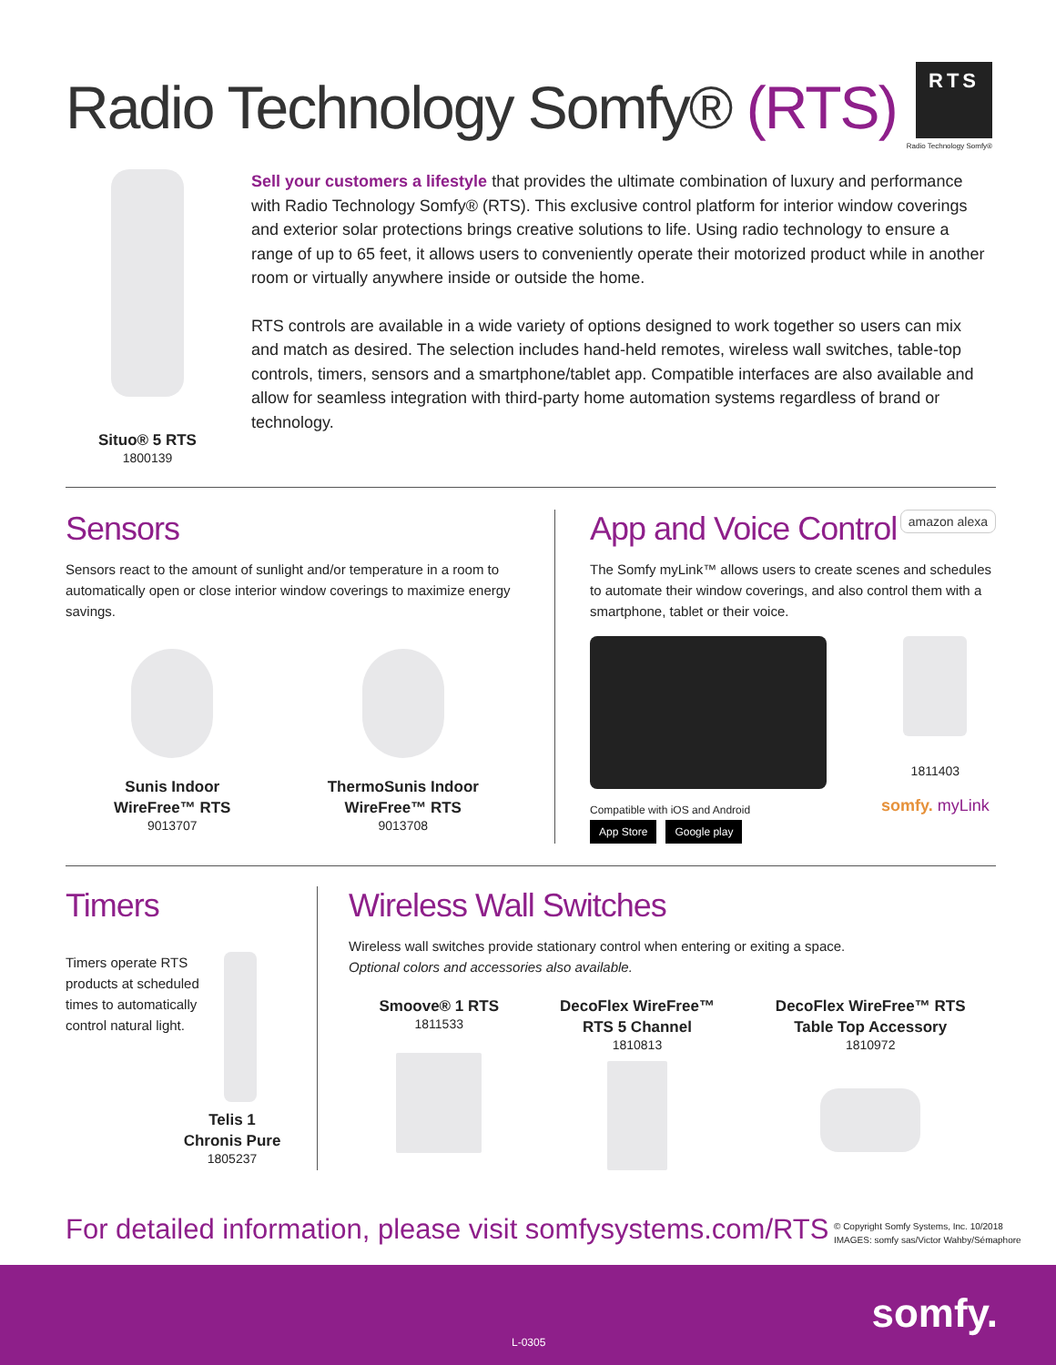Radio Technology Somfy® (RTS)
RTS
Radio Technology Somfy®
Situo® 5 RTS
1800139
Sell your customers a lifestyle that provides the ultimate combination of luxury and performance with Radio Technology Somfy® (RTS). This exclusive control platform for interior window coverings and exterior solar protections brings creative solutions to life. Using radio technology to ensure a range of up to 65 feet, it allows users to conveniently operate their motorized product while in another room or virtually anywhere inside or outside the home.
RTS controls are available in a wide variety of options designed to work together so users can mix and match as desired. The selection includes hand-held remotes, wireless wall switches, table-top controls, timers, sensors and a smartphone/tablet app. Compatible interfaces are also available and allow for seamless integration with third-party home automation systems regardless of brand or technology.
Sensors
Sensors react to the amount of sunlight and/or temperature in a room to automatically open or close interior window coverings to maximize energy savings.
Sunis Indoor
WireFree™ RTS
9013707
ThermoSunis Indoor
WireFree™ RTS
9013708
App and Voice Control amazon alexa
The Somfy myLink™ allows users to create scenes and schedules to automate their window coverings, and also control them with a smartphone, tablet or their voice.
Compatible with iOS and Android
App Store Google play
1811403
somfy. myLink
Timers
Timers operate RTS products at scheduled times to automatically control natural light.
Telis 1
Chronis Pure
1805237
Wireless Wall Switches
Wireless wall switches provide stationary control when entering or exiting a space.
Optional colors and accessories also available.
Smoove® 1 RTS
1811533
DecoFlex WireFree™
RTS 5 Channel
1810813
DecoFlex WireFree™ RTS
Table Top Accessory
1810972
For detailed information, please visit somfysystems.com/RTS
© Copyright Somfy Systems, Inc. 10/2018
IMAGES: somfy sas/Victor Wahby/Sémaphore
somfy.
L-0305